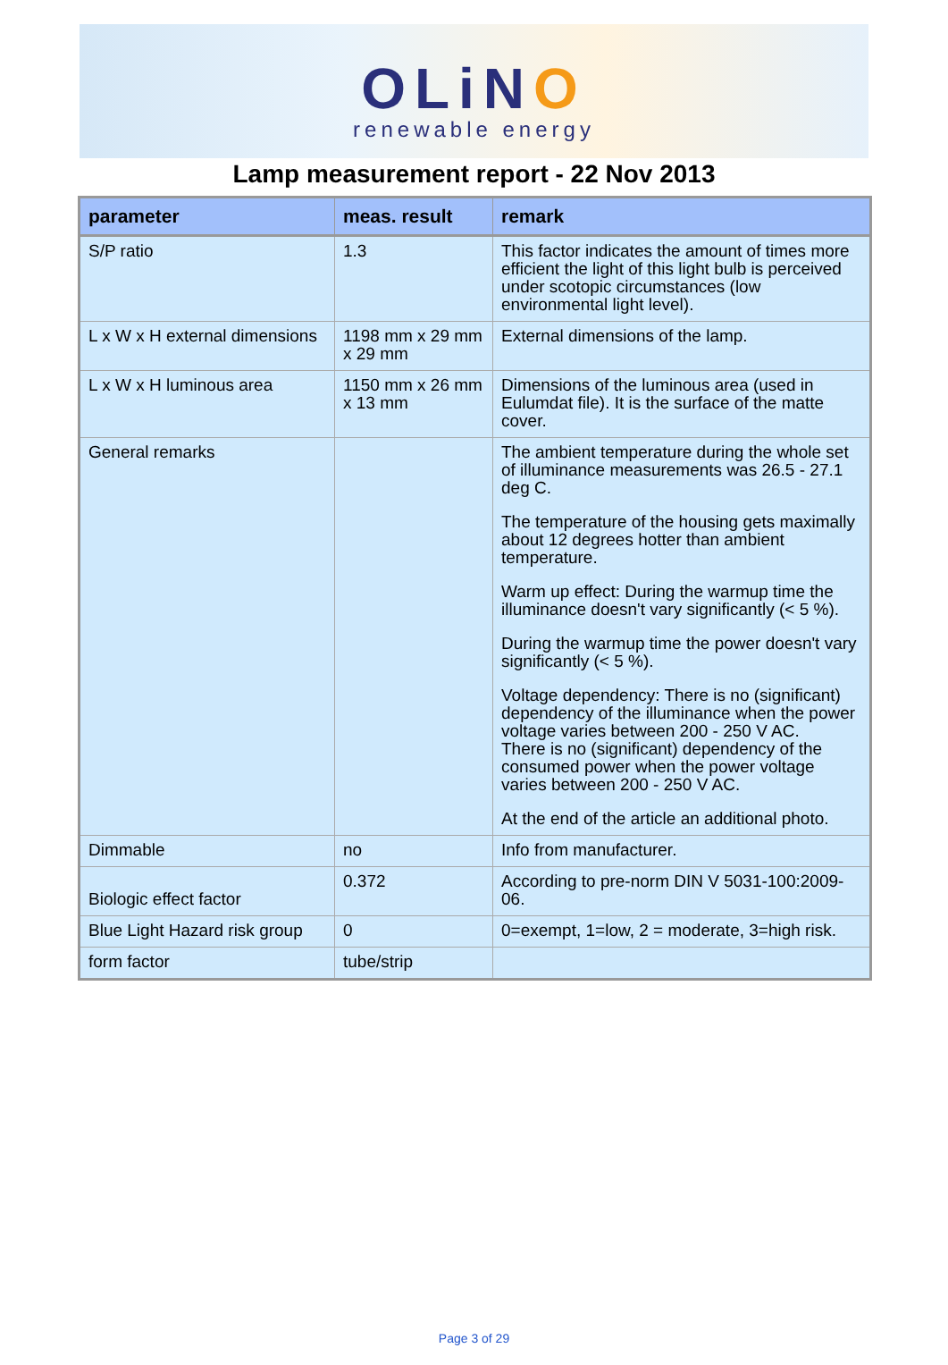OLiNO
renewable energy
Lamp measurement report - 22 Nov 2013
| parameter | meas. result | remark |
| --- | --- | --- |
| S/P ratio | 1.3 | This factor indicates the amount of times more efficient the light of this light bulb is perceived under scotopic circumstances (low environmental light level). |
| L x W x H external dimensions | 1198 mm x 29 mm x 29 mm | External dimensions of the lamp. |
| L x W x H luminous area | 1150 mm x 26 mm x 13 mm | Dimensions of the luminous area (used in Eulumdat file). It is the surface of the matte cover. |
| General remarks | | The ambient temperature during the whole set of illuminance measurements was 26.5 - 27.1 deg C. The temperature of the housing gets maximally about 12 degrees hotter than ambient temperature. Warm up effect: During the warmup time the illuminance doesn't vary significantly (< 5 %). During the warmup time the power doesn't vary significantly (< 5 %). Voltage dependency: There is no (significant) dependency of the illuminance when the power voltage varies between 200 - 250 V AC. There is no (significant) dependency of the consumed power when the power voltage varies between 200 - 250 V AC. At the end of the article an additional photo. |
| Dimmable | no | Info from manufacturer. |
| Biologic effect factor | 0.372 | According to pre-norm DIN V 5031-100:2009-06. |
| Blue Light Hazard risk group | 0 | 0=exempt, 1=low, 2 = moderate, 3=high risk. |
| form factor | tube/strip | |
Page 3 of 29